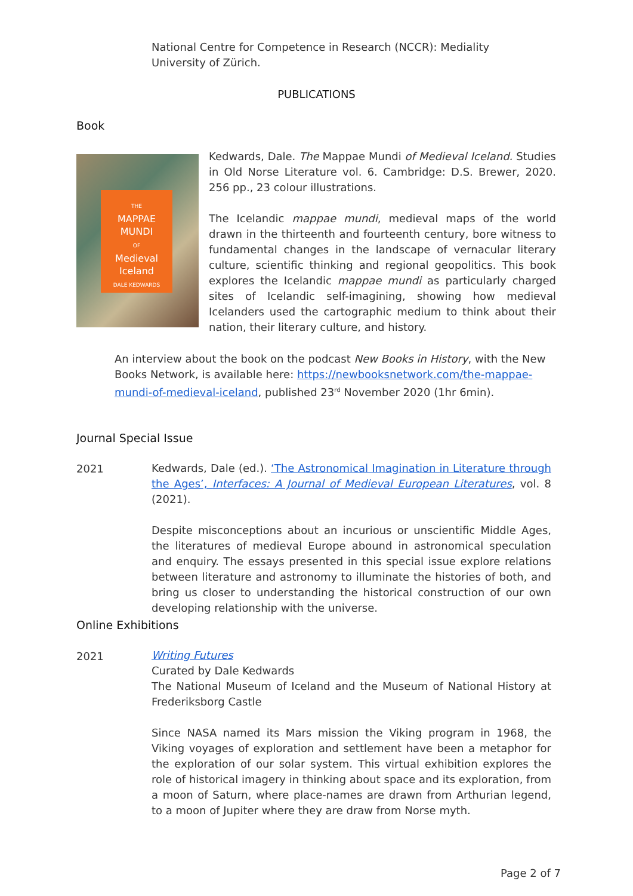National Centre for Competence in Research (NCCR): Mediality
University of Zürich.
PUBLICATIONS
Book
THE
MAPPAE
MUNDI
OF
Medieval
Iceland
DALE KEDWARDS
Kedwards, Dale. The Mappae Mundi of Medieval Iceland. Studies in Old Norse Literature vol. 6. Cambridge: D.S. Brewer, 2020. 256 pp., 23 colour illustrations.
The Icelandic mappae mundi, medieval maps of the world drawn in the thirteenth and fourteenth century, bore witness to fundamental changes in the landscape of vernacular literary culture, scientific thinking and regional geopolitics. This book explores the Icelandic mappae mundi as particularly charged sites of Icelandic self-imagining, showing how medieval Icelanders used the cartographic medium to think about their nation, their literary culture, and history.
An interview about the book on the podcast New Books in History, with the New Books Network, is available here: https://newbooksnetwork.com/the-mappae-mundi-of-medieval-iceland, published 23<sup>rd</sup> November 2020 (1hr 6min).
Journal Special Issue
2021
Kedwards, Dale (ed.). ‘The Astronomical Imagination in Literature through the Ages’, Interfaces: A Journal of Medieval European Literatures, vol. 8 (2021).
Despite misconceptions about an incurious or unscientific Middle Ages, the literatures of medieval Europe abound in astronomical speculation and enquiry. The essays presented in this special issue explore relations between literature and astronomy to illuminate the histories of both, and bring us closer to understanding the historical construction of our own developing relationship with the universe.
Online Exhibitions
2021
Writing Futures
Curated by Dale Kedwards
The National Museum of Iceland and the Museum of National History at Frederiksborg Castle
Since NASA named its Mars mission the Viking program in 1968, the Viking voyages of exploration and settlement have been a metaphor for the exploration of our solar system. This virtual exhibition explores the role of historical imagery in thinking about space and its exploration, from a moon of Saturn, where place-names are drawn from Arthurian legend, to a moon of Jupiter where they are draw from Norse myth.
Page 2 of 7